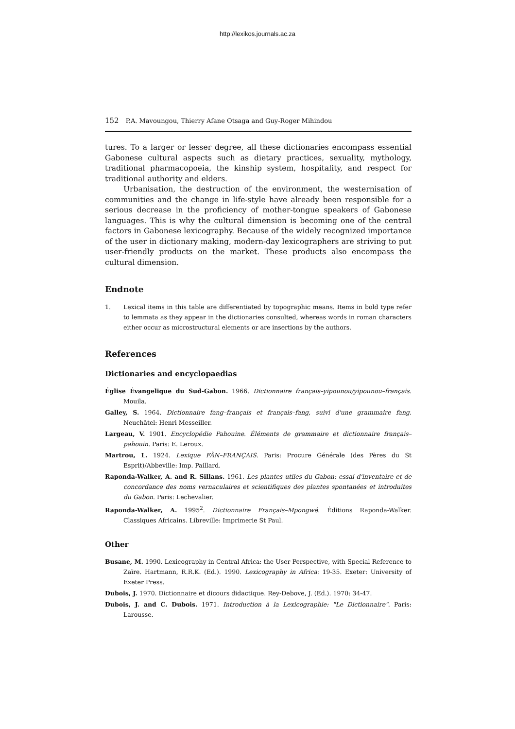http://lexikos.journals.ac.za
152 P.A. Mavoungou, Thierry Afane Otsaga and Guy-Roger Mihindou
tures. To a larger or lesser degree, all these dictionaries encompass essential Gabonese cultural aspects such as dietary practices, sexuality, mythology, traditional pharmacopoeia, the kinship system, hospitality, and respect for traditional authority and elders.
Urbanisation, the destruction of the environment, the westernisation of communities and the change in life-style have already been responsible for a serious decrease in the proficiency of mother-tongue speakers of Gabonese languages. This is why the cultural dimension is becoming one of the central factors in Gabonese lexicography. Because of the widely recognized importance of the user in dictionary making, modern-day lexicographers are striving to put user-friendly products on the market. These products also encompass the cultural dimension.
Endnote
1. Lexical items in this table are differentiated by topographic means. Items in bold type refer to lemmata as they appear in the dictionaries consulted, whereas words in roman characters either occur as microstructural elements or are insertions by the authors.
References
Dictionaries and encyclopaedias
Église Évangelique du Sud-Gabon. 1966. Dictionnaire français–yipounou/yipounou–français. Mouila.
Galley, S. 1964. Dictionnaire fang–français et français–fang, suivi d'une grammaire fang. Neuchâtel: Henri Messeiller.
Largeau, V. 1901. Encyclopédie Pahouine. Éléments de grammaire et dictionnaire français–pahouin. Paris: E. Leroux.
Martrou, L. 1924. Lexique FÃN–FRANÇAIS. Paris: Procure Générale (des Pères du St Esprit)/Abbeville: Imp. Paillard.
Raponda-Walker, A. and R. Sillans. 1961. Les plantes utiles du Gabon: essai d'inventaire et de concordance des noms vernaculaires et scientifiques des plantes spontanées et introduites du Gabon. Paris: Lechevalier.
Raponda-Walker, A. 1995<sup>2</sup>. Dictionnaire Français–Mpongwé. Éditions Raponda-Walker. Classiques Africains. Libreville: Imprimerie St Paul.
Other
Busane, M. 1990. Lexicography in Central Africa: the User Perspective, with Special Reference to Zaïre. Hartmann, R.R.K. (Ed.). 1990. Lexicography in Africa: 19-35. Exeter: University of Exeter Press.
Dubois, J. 1970. Dictionnaire et dicours didactique. Rey-Debove, J. (Ed.). 1970: 34-47.
Dubois, J. and C. Dubois. 1971. Introduction à la Lexicographie: "Le Dictionnaire". Paris: Larousse.